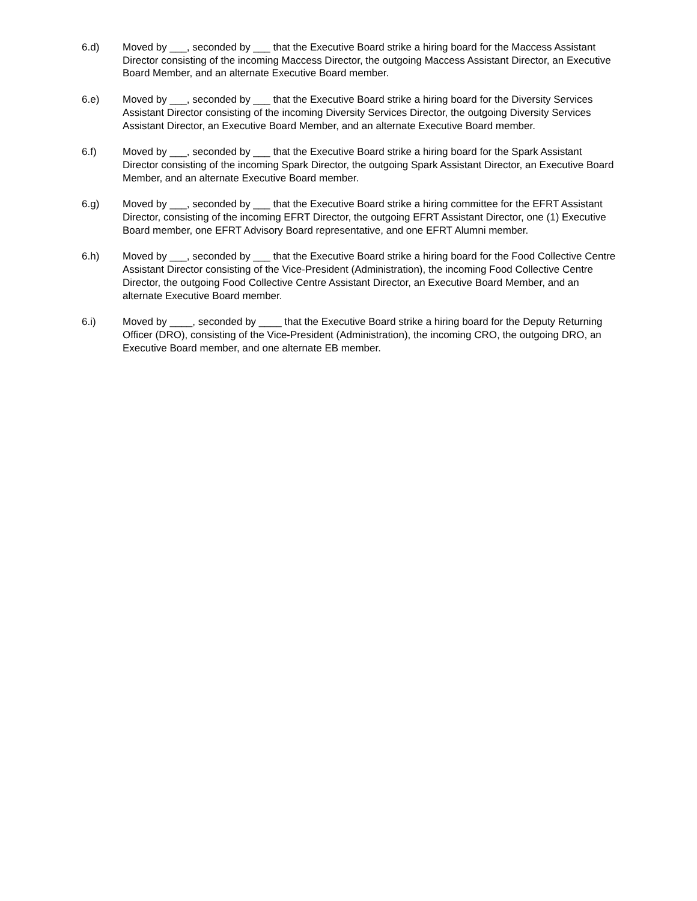6.d) Moved by ___, seconded by ___ that the Executive Board strike a hiring board for the Maccess Assistant Director consisting of the incoming Maccess Director, the outgoing Maccess Assistant Director, an Executive Board Member, and an alternate Executive Board member.
6.e) Moved by ___, seconded by ___ that the Executive Board strike a hiring board for the Diversity Services Assistant Director consisting of the incoming Diversity Services Director, the outgoing Diversity Services Assistant Director, an Executive Board Member, and an alternate Executive Board member.
6.f) Moved by ___, seconded by ___ that the Executive Board strike a hiring board for the Spark Assistant Director consisting of the incoming Spark Director, the outgoing Spark Assistant Director, an Executive Board Member, and an alternate Executive Board member.
6.g) Moved by ___, seconded by ___ that the Executive Board strike a hiring committee for the EFRT Assistant Director, consisting of the incoming EFRT Director, the outgoing EFRT Assistant Director, one (1) Executive Board member, one EFRT Advisory Board representative, and one EFRT Alumni member.
6.h) Moved by ___, seconded by ___ that the Executive Board strike a hiring board for the Food Collective Centre Assistant Director consisting of the Vice-President (Administration), the incoming Food Collective Centre Director, the outgoing Food Collective Centre Assistant Director, an Executive Board Member, and an alternate Executive Board member.
6.i) Moved by ____, seconded by ____ that the Executive Board strike a hiring board for the Deputy Returning Officer (DRO), consisting of the Vice-President (Administration), the incoming CRO, the outgoing DRO, an Executive Board member, and one alternate EB member.